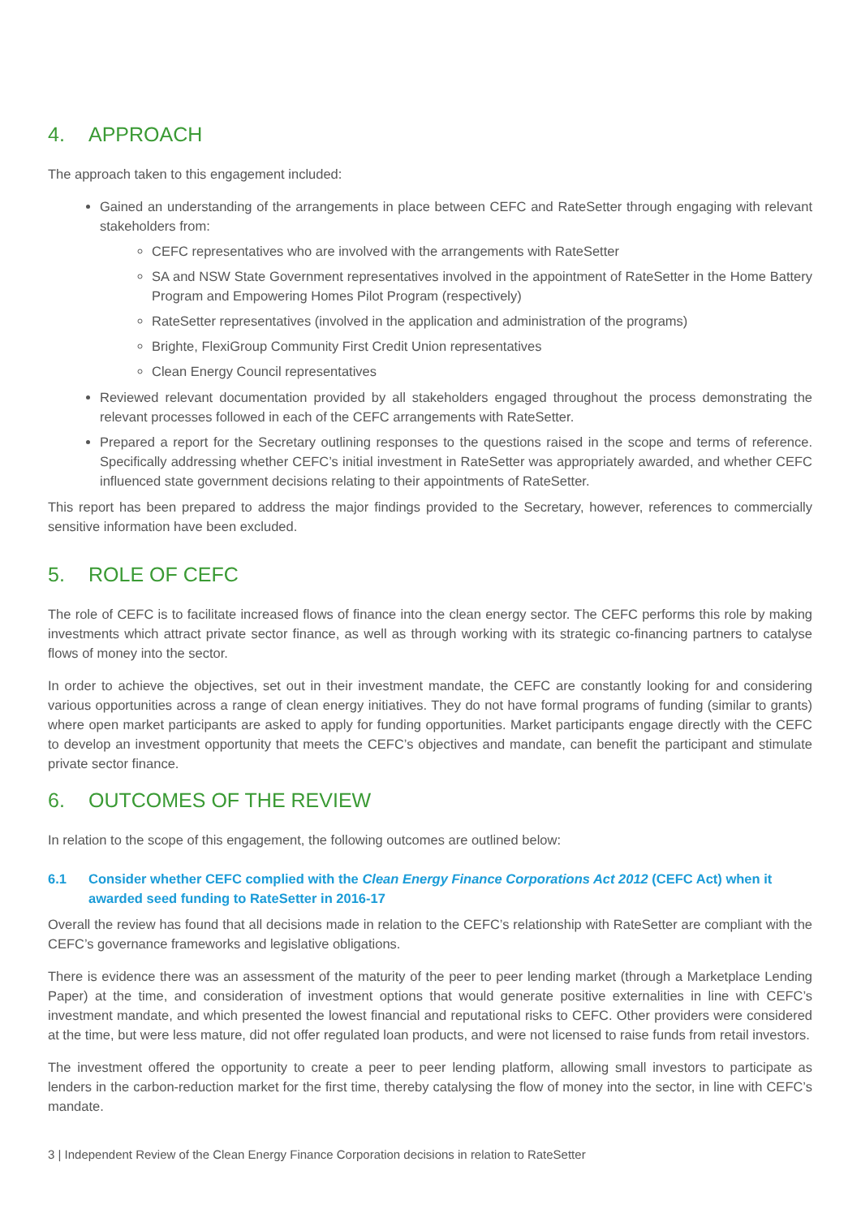4. APPROACH
The approach taken to this engagement included:
Gained an understanding of the arrangements in place between CEFC and RateSetter through engaging with relevant stakeholders from:
CEFC representatives who are involved with the arrangements with RateSetter
SA and NSW State Government representatives involved in the appointment of RateSetter in the Home Battery Program and Empowering Homes Pilot Program (respectively)
RateSetter representatives (involved in the application and administration of the programs)
Brighte, FlexiGroup Community First Credit Union representatives
Clean Energy Council representatives
Reviewed relevant documentation provided by all stakeholders engaged throughout the process demonstrating the relevant processes followed in each of the CEFC arrangements with RateSetter.
Prepared a report for the Secretary outlining responses to the questions raised in the scope and terms of reference. Specifically addressing whether CEFC’s initial investment in RateSetter was appropriately awarded, and whether CEFC influenced state government decisions relating to their appointments of RateSetter.
This report has been prepared to address the major findings provided to the Secretary, however, references to commercially sensitive information have been excluded.
5. ROLE OF CEFC
The role of CEFC is to facilitate increased flows of finance into the clean energy sector. The CEFC performs this role by making investments which attract private sector finance, as well as through working with its strategic co-financing partners to catalyse flows of money into the sector.
In order to achieve the objectives, set out in their investment mandate, the CEFC are constantly looking for and considering various opportunities across a range of clean energy initiatives. They do not have formal programs of funding (similar to grants) where open market participants are asked to apply for funding opportunities. Market participants engage directly with the CEFC to develop an investment opportunity that meets the CEFC’s objectives and mandate, can benefit the participant and stimulate private sector finance.
6. OUTCOMES OF THE REVIEW
In relation to the scope of this engagement, the following outcomes are outlined below:
6.1 Consider whether CEFC complied with the Clean Energy Finance Corporations Act 2012 (CEFC Act) when it awarded seed funding to RateSetter in 2016-17
Overall the review has found that all decisions made in relation to the CEFC’s relationship with RateSetter are compliant with the CEFC’s governance frameworks and legislative obligations.
There is evidence there was an assessment of the maturity of the peer to peer lending market (through a Marketplace Lending Paper) at the time, and consideration of investment options that would generate positive externalities in line with CEFC’s investment mandate, and which presented the lowest financial and reputational risks to CEFC. Other providers were considered at the time, but were less mature, did not offer regulated loan products, and were not licensed to raise funds from retail investors.
The investment offered the opportunity to create a peer to peer lending platform, allowing small investors to participate as lenders in the carbon-reduction market for the first time, thereby catalysing the flow of money into the sector, in line with CEFC’s mandate.
3 | Independent Review of the Clean Energy Finance Corporation decisions in relation to RateSetter